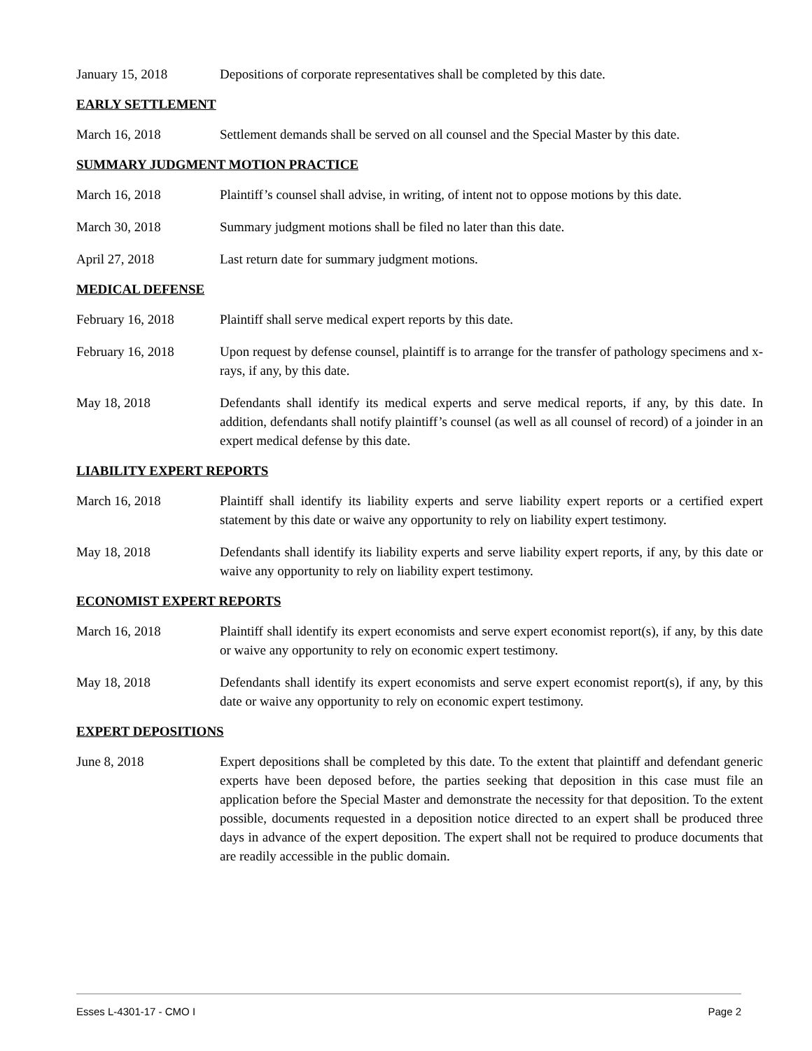January 15, 2018 Depositions of corporate representatives shall be completed by this date.
EARLY SETTLEMENT
March 16, 2018 Settlement demands shall be served on all counsel and the Special Master by this date.
SUMMARY JUDGMENT MOTION PRACTICE
March 16, 2018 Plaintiff’s counsel shall advise, in writing, of intent not to oppose motions by this date.
March 30, 2018 Summary judgment motions shall be filed no later than this date.
April 27, 2018 Last return date for summary judgment motions.
MEDICAL DEFENSE
February 16, 2018 Plaintiff shall serve medical expert reports by this date.
February 16, 2018 Upon request by defense counsel, plaintiff is to arrange for the transfer of pathology specimens and x-rays, if any, by this date.
May 18, 2018 Defendants shall identify its medical experts and serve medical reports, if any, by this date. In addition, defendants shall notify plaintiff’s counsel (as well as all counsel of record) of a joinder in an expert medical defense by this date.
LIABILITY EXPERT REPORTS
March 16, 2018 Plaintiff shall identify its liability experts and serve liability expert reports or a certified expert statement by this date or waive any opportunity to rely on liability expert testimony.
May 18, 2018 Defendants shall identify its liability experts and serve liability expert reports, if any, by this date or waive any opportunity to rely on liability expert testimony.
ECONOMIST EXPERT REPORTS
March 16, 2018 Plaintiff shall identify its expert economists and serve expert economist report(s), if any, by this date or waive any opportunity to rely on economic expert testimony.
May 18, 2018 Defendants shall identify its expert economists and serve expert economist report(s), if any, by this date or waive any opportunity to rely on economic expert testimony.
EXPERT DEPOSITIONS
June 8, 2018 Expert depositions shall be completed by this date. To the extent that plaintiff and defendant generic experts have been deposed before, the parties seeking that deposition in this case must file an application before the Special Master and demonstrate the necessity for that deposition. To the extent possible, documents requested in a deposition notice directed to an expert shall be produced three days in advance of the expert deposition. The expert shall not be required to produce documents that are readily accessible in the public domain.
Esses L-4301-17 - CMO I Page 2